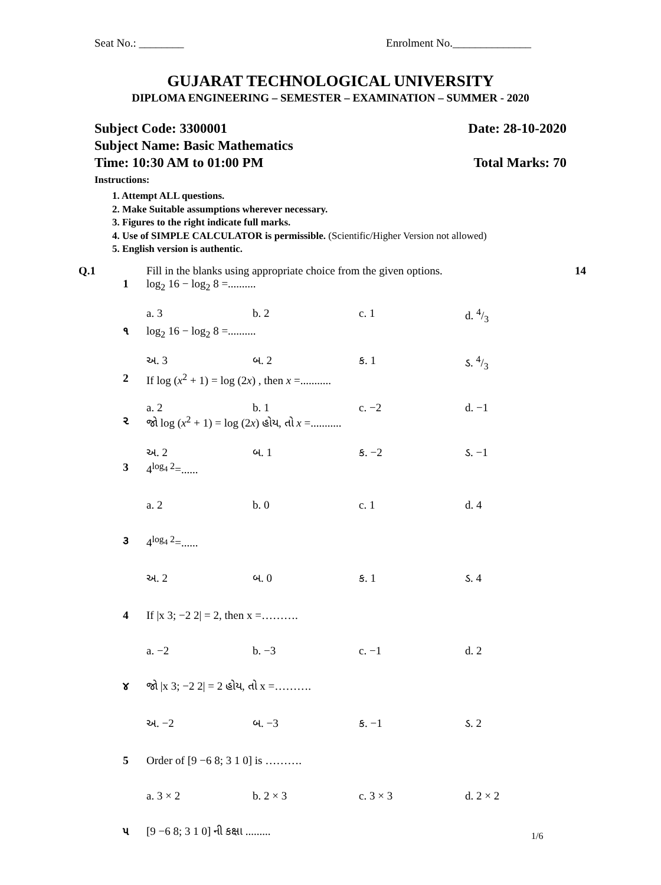Seat No.: ________ Enrolment No.______________
GUJARAT TECHNOLOGICAL UNIVERSITY
DIPLOMA ENGINEERING – SEMESTER – EXAMINATION – SUMMER - 2020
Subject Code: 3300001 Date: 28-10-2020
Subject Name: Basic Mathematics
Time: 10:30 AM to 01:00 PM Total Marks: 70
Instructions:
1. Attempt ALL questions.
2. Make Suitable assumptions wherever necessary.
3. Figures to the right indicate full marks.
4. Use of SIMPLE CALCULATOR is permissible. (Scientific/Higher Version not allowed)
5. English version is authentic.
Q.1 Fill in the blanks using appropriate choice from the given options. 14
1 log<sub>2</sub> 16 − log<sub>2</sub> 8 =..........
a. 3 b. 2 c. 1 d. 4/3
૧ log<sub>2</sub> 16 − log<sub>2</sub> 8 =..........
અ. 3 બ. 2 ક. 1 ડ. 4/3
2 If log (x<sup>2</sup> + 1) = log (2x) , then x =...........
a. 2 b. 1 c. −2 d. −1
૨ જો log (x<sup>2</sup> + 1) = log (2x) હોય, તો x =...........
અ. 2 બ. 1 ક. −2 ડ. −1
3 4<sup>log<sub>4</sub> 2</sup>=......
a. 2 b. 0 c. 1 d. 4
૩ 4<sup>log<sub>4</sub> 2</sup>=......
અ. 2 બ. 0 ક. 1 ડ. 4
4 If |x 3; −2 2| = 2, then x =……….
a. −2 b. −3 c. −1 d. 2
૪ જો |x 3; −2 2| = 2 હોય, તો x =……….
અ. −2 બ. −3 ક. −1 ડ. 2
5 Order of [9 −6 8; 3 1 0] is ……….
a. 3 × 2 b. 2 × 3 c. 3 × 3 d. 2 × 2
૫ [9 −6 8; 3 1 0] ની કક્ષા .........
1/6